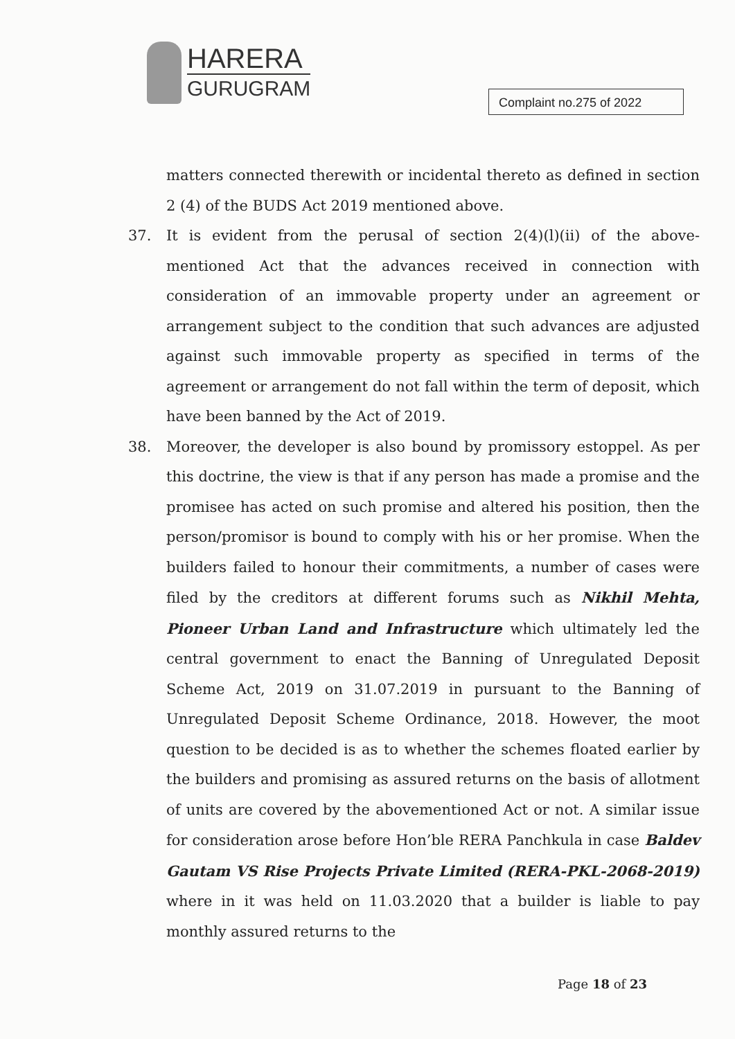HARERA
GURUGRAM
Complaint no.275 of 2022
matters connected therewith or incidental thereto as defined in section 2 (4) of the BUDS Act 2019 mentioned above.
37. It is evident from the perusal of section 2(4)(l)(ii) of the above-mentioned Act that the advances received in connection with consideration of an immovable property under an agreement or arrangement subject to the condition that such advances are adjusted against such immovable property as specified in terms of the agreement or arrangement do not fall within the term of deposit, which have been banned by the Act of 2019.
38. Moreover, the developer is also bound by promissory estoppel. As per this doctrine, the view is that if any person has made a promise and the promisee has acted on such promise and altered his position, then the person/promisor is bound to comply with his or her promise. When the builders failed to honour their commitments, a number of cases were filed by the creditors at different forums such as Nikhil Mehta, Pioneer Urban Land and Infrastructure which ultimately led the central government to enact the Banning of Unregulated Deposit Scheme Act, 2019 on 31.07.2019 in pursuant to the Banning of Unregulated Deposit Scheme Ordinance, 2018. However, the moot question to be decided is as to whether the schemes floated earlier by the builders and promising as assured returns on the basis of allotment of units are covered by the abovementioned Act or not. A similar issue for consideration arose before Hon’ble RERA Panchkula in case Baldev Gautam VS Rise Projects Private Limited (RERA-PKL-2068-2019) where in it was held on 11.03.2020 that a builder is liable to pay monthly assured returns to the
Page 18 of 23